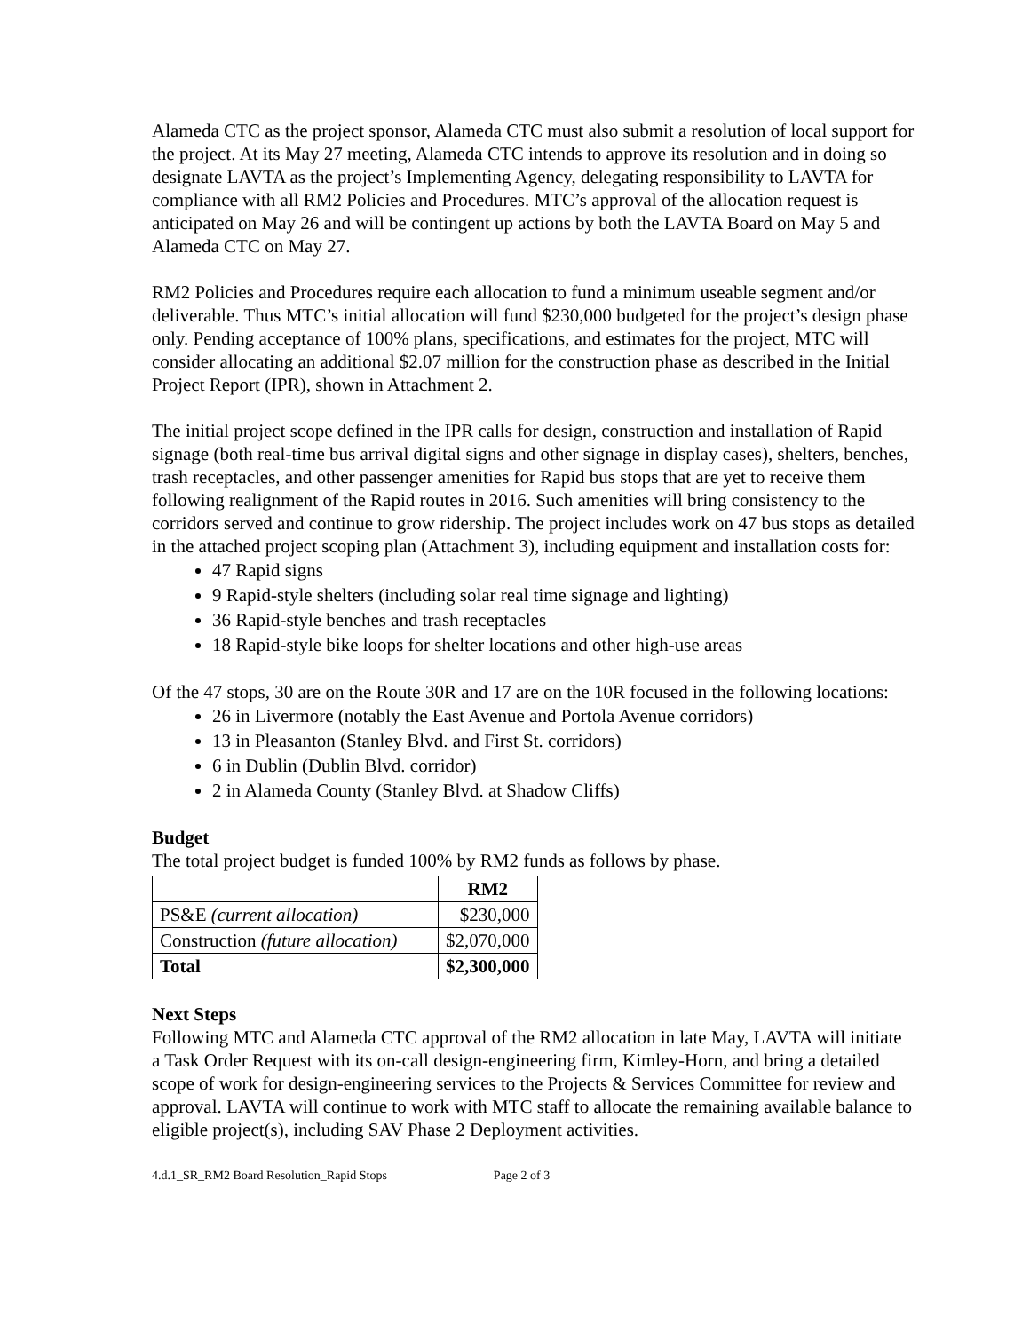Alameda CTC as the project sponsor, Alameda CTC must also submit a resolution of local support for the project. At its May 27 meeting, Alameda CTC intends to approve its resolution and in doing so designate LAVTA as the project’s Implementing Agency, delegating responsibility to LAVTA for compliance with all RM2 Policies and Procedures. MTC’s approval of the allocation request is anticipated on May 26 and will be contingent up actions by both the LAVTA Board on May 5 and Alameda CTC on May 27.
RM2 Policies and Procedures require each allocation to fund a minimum useable segment and/or deliverable. Thus MTC’s initial allocation will fund $230,000 budgeted for the project’s design phase only. Pending acceptance of 100% plans, specifications, and estimates for the project, MTC will consider allocating an additional $2.07 million for the construction phase as described in the Initial Project Report (IPR), shown in Attachment 2.
The initial project scope defined in the IPR calls for design, construction and installation of Rapid signage (both real-time bus arrival digital signs and other signage in display cases), shelters, benches, trash receptacles, and other passenger amenities for Rapid bus stops that are yet to receive them following realignment of the Rapid routes in 2016. Such amenities will bring consistency to the corridors served and continue to grow ridership. The project includes work on 47 bus stops as detailed in the attached project scoping plan (Attachment 3), including equipment and installation costs for:
47 Rapid signs
9 Rapid-style shelters (including solar real time signage and lighting)
36 Rapid-style benches and trash receptacles
18 Rapid-style bike loops for shelter locations and other high-use areas
Of the 47 stops, 30 are on the Route 30R and 17 are on the 10R focused in the following locations:
26 in Livermore (notably the East Avenue and Portola Avenue corridors)
13 in Pleasanton (Stanley Blvd. and First St. corridors)
6 in Dublin (Dublin Blvd. corridor)
2 in Alameda County (Stanley Blvd. at Shadow Cliffs)
Budget
The total project budget is funded 100% by RM2 funds as follows by phase.
| | RM2 |
| --- | --- |
| PS&E (current allocation) | $230,000 |
| Construction (future allocation) | $2,070,000 |
| Total | $2,300,000 |
Next Steps
Following MTC and Alameda CTC approval of the RM2 allocation in late May, LAVTA will initiate a Task Order Request with its on-call design-engineering firm, Kimley-Horn, and bring a detailed scope of work for design-engineering services to the Projects & Services Committee for review and approval. LAVTA will continue to work with MTC staff to allocate the remaining available balance to eligible project(s), including SAV Phase 2 Deployment activities.
4.d.1_SR_RM2 Board Resolution_Rapid Stops Page 2 of 3